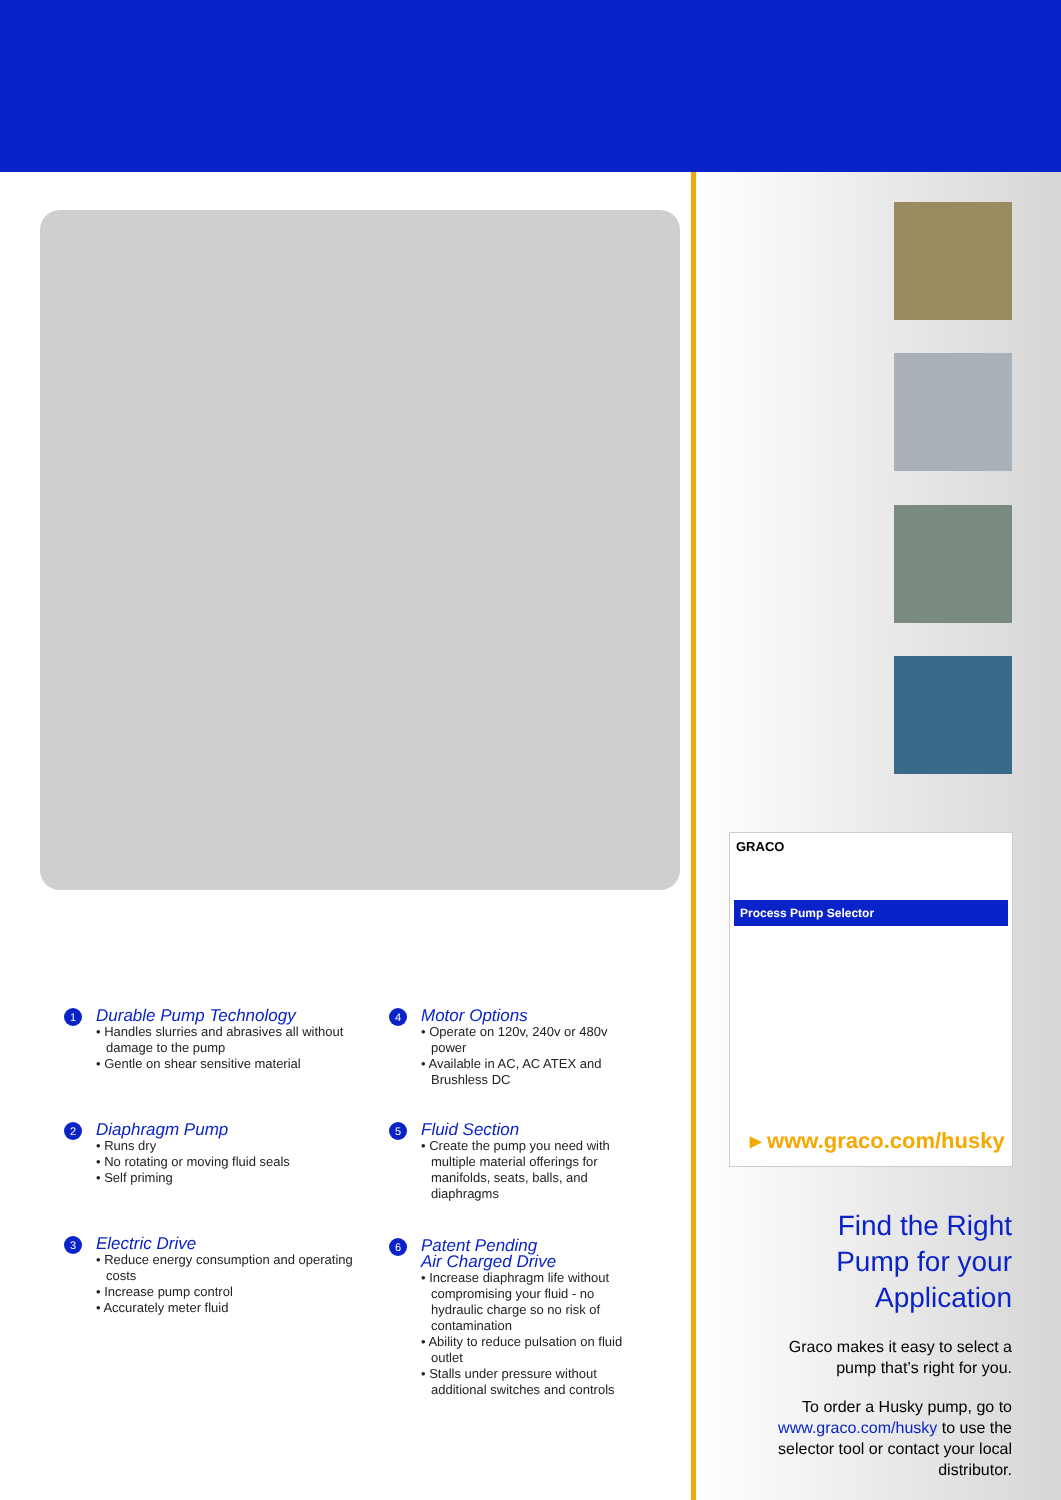GRACO
Process Pump Selector
▸ www.graco.com/husky
1
Durable Pump Technology
• Handles slurries and abrasives all without damage to the pump
• Gentle on shear sensitive material
2
Diaphragm Pump
• Runs dry
• No rotating or moving fluid seals
• Self priming
3
Electric Drive
• Reduce energy consumption and operating costs
• Increase pump control
• Accurately meter fluid
4
Motor Options
• Operate on 120v, 240v or 480v power
• Available in AC, AC ATEX and Brushless DC
5
Fluid Section
• Create the pump you need with multiple material offerings for manifolds, seats, balls, and diaphragms
6
Patent Pending
Air Charged Drive
• Increase diaphragm life without compromising your fluid - no hydraulic charge so no risk of contamination
• Ability to reduce pulsation on fluid outlet
• Stalls under pressure without additional switches and controls
Find the Right Pump for your Application
Graco makes it easy to select a pump that’s right for you.
To order a Husky pump, go to www.graco.com/husky to use the selector tool or contact your local distributor.